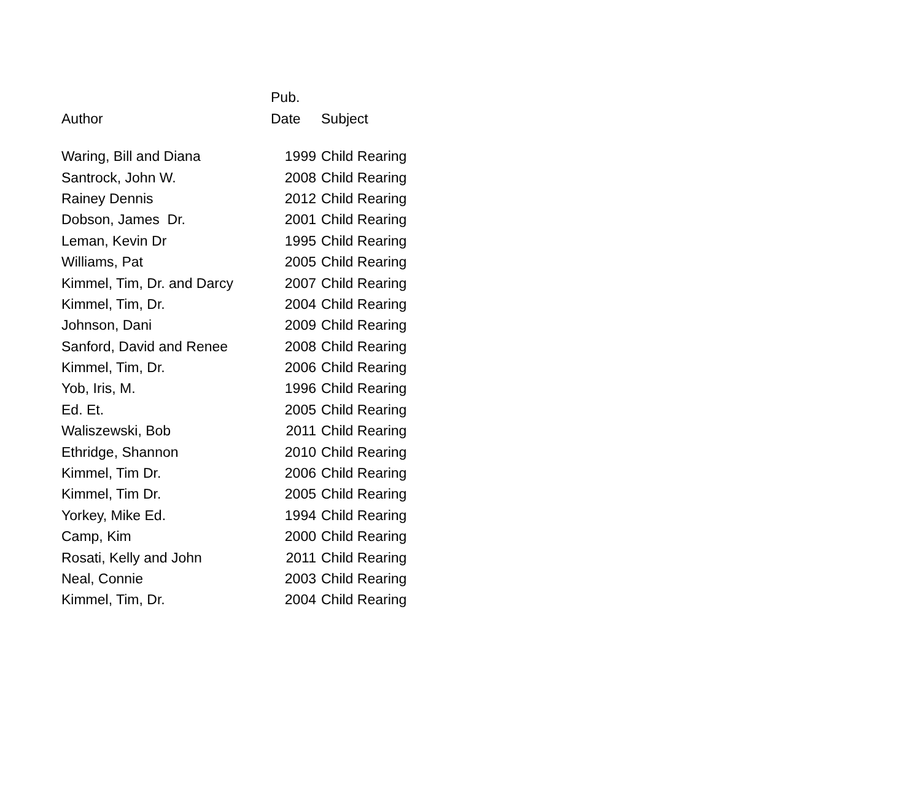| | Pub. | |
| --- | --- | --- |
| Author | Date | Subject |
| Waring, Bill and Diana | 1999 | Child Rearing |
| Santrock, John W. | 2008 | Child Rearing |
| Rainey Dennis | 2012 | Child Rearing |
| Dobson, James Dr. | 2001 | Child Rearing |
| Leman, Kevin Dr | 1995 | Child Rearing |
| Williams, Pat | 2005 | Child Rearing |
| Kimmel, Tim, Dr. and Darcy | 2007 | Child Rearing |
| Kimmel, Tim, Dr. | 2004 | Child Rearing |
| Johnson, Dani | 2009 | Child Rearing |
| Sanford, David and Renee | 2008 | Child Rearing |
| Kimmel, Tim, Dr. | 2006 | Child Rearing |
| Yob, Iris, M. | 1996 | Child Rearing |
| Ed. Et. | 2005 | Child Rearing |
| Waliszewski, Bob | 2011 | Child Rearing |
| Ethridge, Shannon | 2010 | Child Rearing |
| Kimmel, Tim Dr. | 2006 | Child Rearing |
| Kimmel, Tim Dr. | 2005 | Child Rearing |
| Yorkey, Mike Ed. | 1994 | Child Rearing |
| Camp, Kim | 2000 | Child Rearing |
| Rosati, Kelly and John | 2011 | Child Rearing |
| Neal, Connie | 2003 | Child Rearing |
| Kimmel, Tim, Dr. | 2004 | Child Rearing |